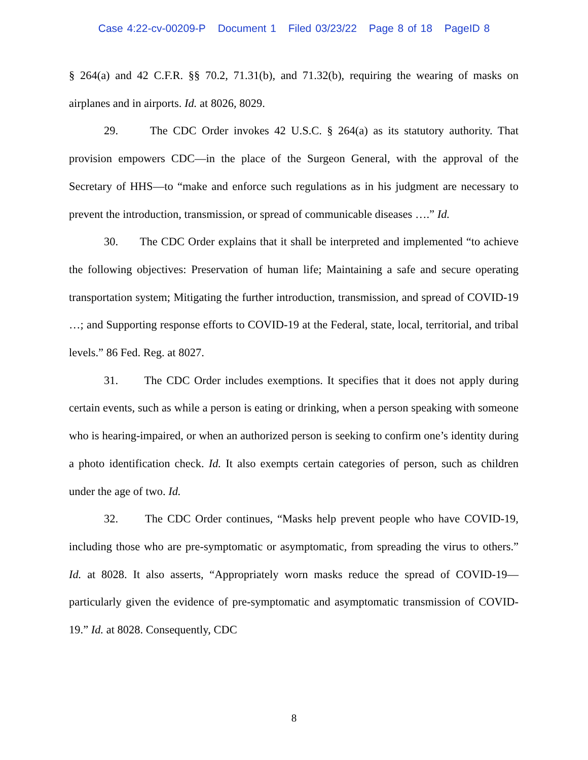Case 4:22-cv-00209-P Document 1 Filed 03/23/22 Page 8 of 18 PageID 8
§ 264(a) and 42 C.F.R. §§ 70.2, 71.31(b), and 71.32(b), requiring the wearing of masks on airplanes and in airports. Id. at 8026, 8029.
29. The CDC Order invokes 42 U.S.C. § 264(a) as its statutory authority. That provision empowers CDC—in the place of the Surgeon General, with the approval of the Secretary of HHS—to “make and enforce such regulations as in his judgment are necessary to prevent the introduction, transmission, or spread of communicable diseases ….” Id.
30. The CDC Order explains that it shall be interpreted and implemented “to achieve the following objectives: Preservation of human life; Maintaining a safe and secure operating transportation system; Mitigating the further introduction, transmission, and spread of COVID-19 …; and Supporting response efforts to COVID-19 at the Federal, state, local, territorial, and tribal levels.” 86 Fed. Reg. at 8027.
31. The CDC Order includes exemptions. It specifies that it does not apply during certain events, such as while a person is eating or drinking, when a person speaking with someone who is hearing-impaired, or when an authorized person is seeking to confirm one’s identity during a photo identification check. Id. It also exempts certain categories of person, such as children under the age of two. Id.
32. The CDC Order continues, “Masks help prevent people who have COVID-19, including those who are pre-symptomatic or asymptomatic, from spreading the virus to others.” Id. at 8028. It also asserts, “Appropriately worn masks reduce the spread of COVID-19—particularly given the evidence of pre-symptomatic and asymptomatic transmission of COVID-19.” Id. at 8028. Consequently, CDC
8